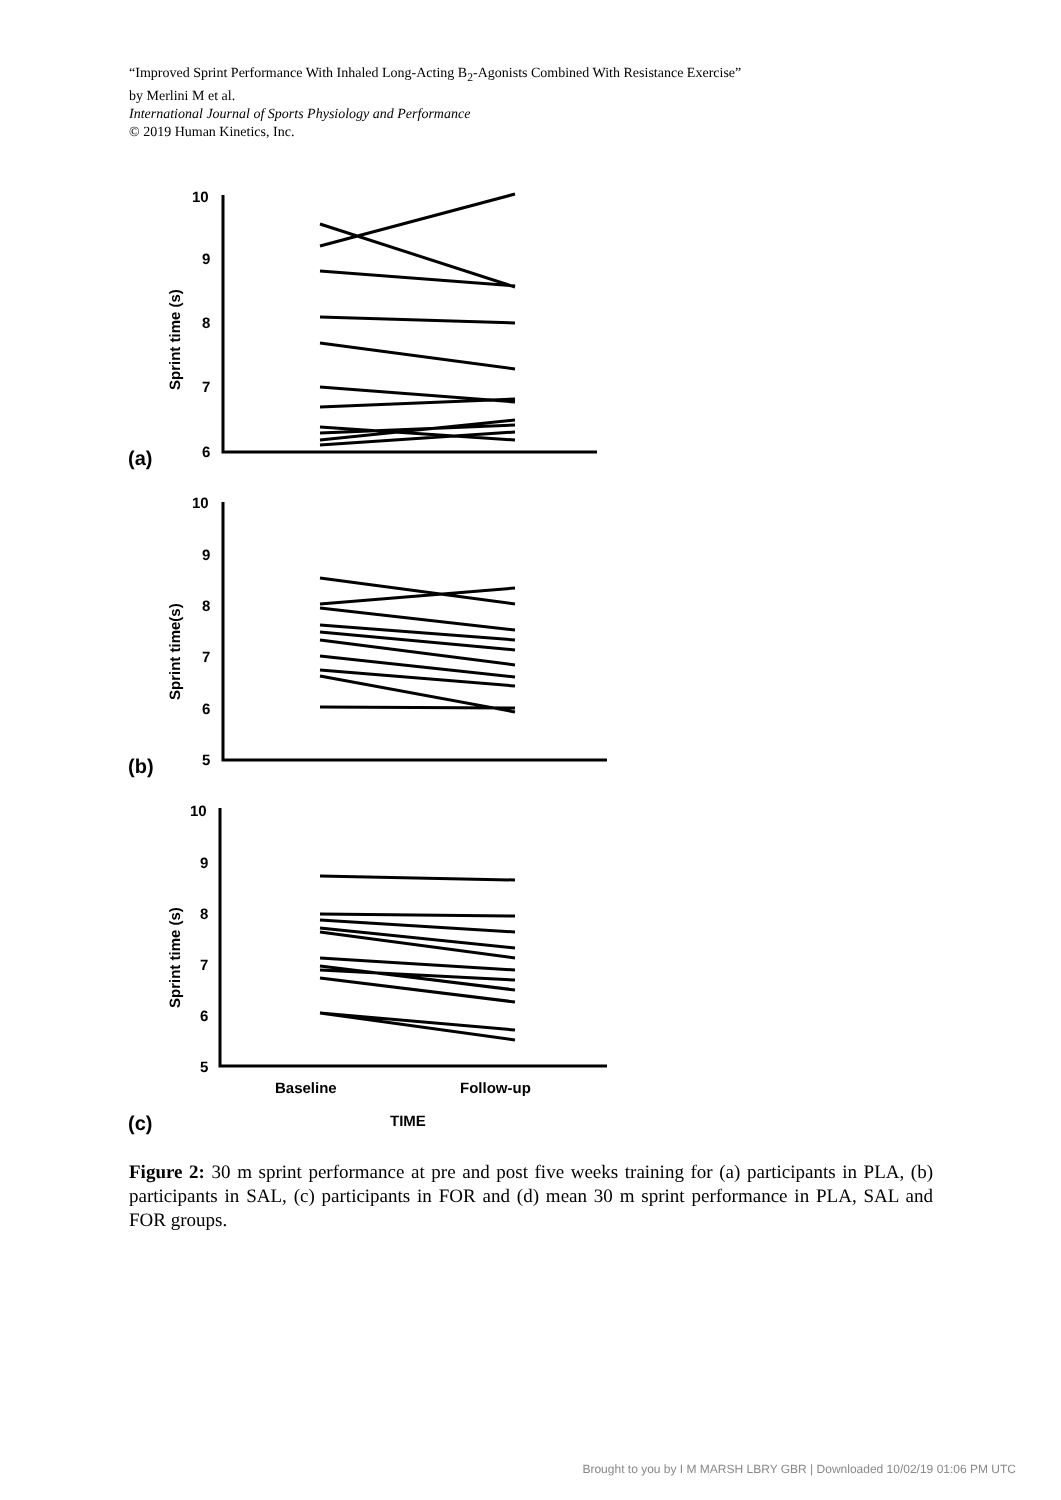“Improved Sprint Performance With Inhaled Long-Acting B<sub>2</sub>-Agonists Combined With Resistance Exercise”
by Merlini M et al.
International Journal of Sports Physiology and Performance
© 2019 Human Kinetics, Inc.
10
9
8
7
6
10
9
8
7
6
5
10
9
8
7
6
5
Baseline
Follow-up
TIME
Sprint time (s)
Sprint time(s)
Sprint time (s)
(a)
(b)
(c)
Figure 2: 30 m sprint performance at pre and post five weeks training for (a) participants in PLA, (b) participants in SAL, (c) participants in FOR and (d) mean 30 m sprint performance in PLA, SAL and FOR groups.
Brought to you by I M MARSH LBRY GBR | Downloaded 10/02/19 01:06 PM UTC